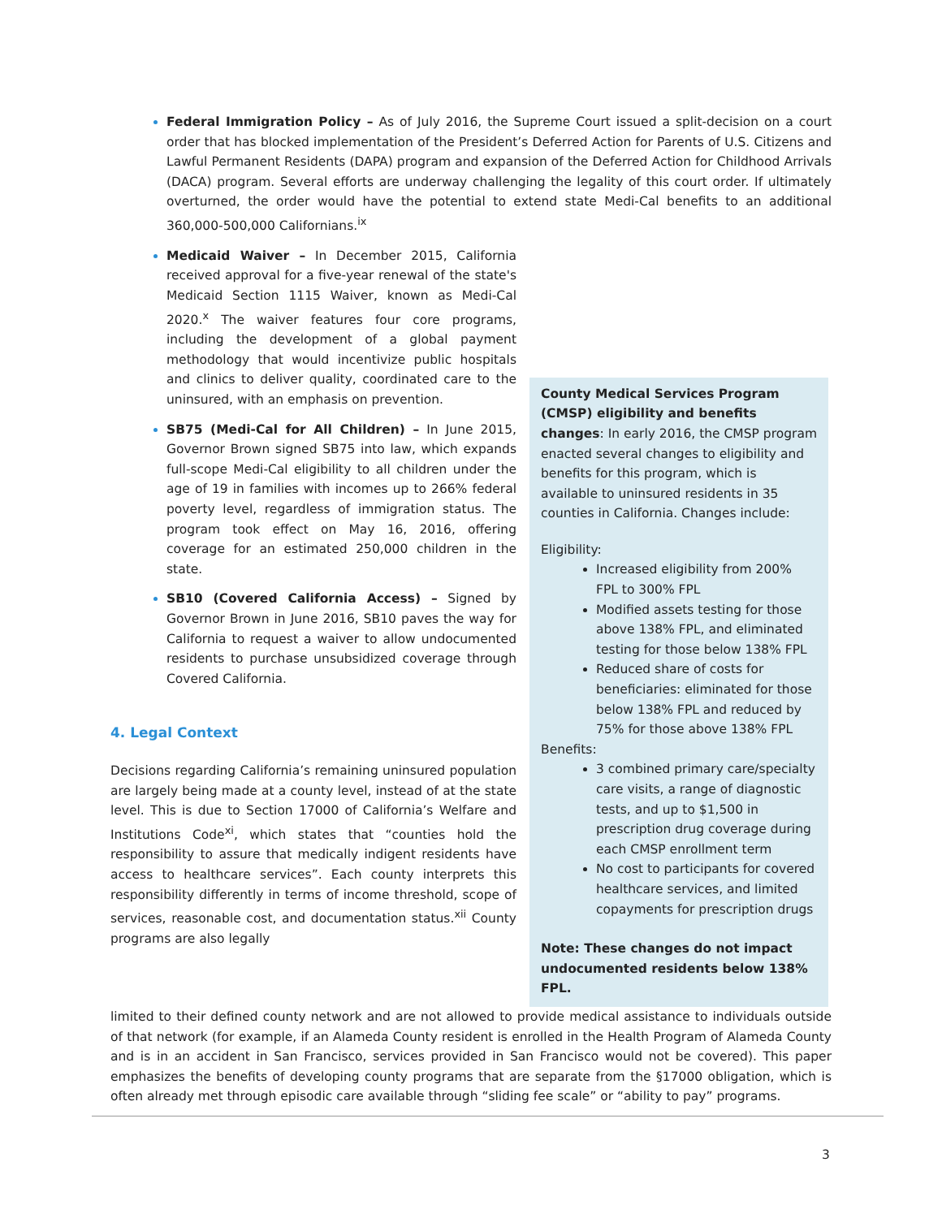Federal Immigration Policy – As of July 2016, the Supreme Court issued a split-decision on a court order that has blocked implementation of the President’s Deferred Action for Parents of U.S. Citizens and Lawful Permanent Residents (DAPA) program and expansion of the Deferred Action for Childhood Arrivals (DACA) program. Several efforts are underway challenging the legality of this court order. If ultimately overturned, the order would have the potential to extend state Medi-Cal benefits to an additional 360,000-500,000 Californians.<sup>ix</sup>
Medicaid Waiver – In December 2015, California received approval for a five-year renewal of the state's Medicaid Section 1115 Waiver, known as Medi-Cal 2020.<sup>x</sup> The waiver features four core programs, including the development of a global payment methodology that would incentivize public hospitals and clinics to deliver quality, coordinated care to the uninsured, with an emphasis on prevention.
SB75 (Medi-Cal for All Children) – In June 2015, Governor Brown signed SB75 into law, which expands full-scope Medi-Cal eligibility to all children under the age of 19 in families with incomes up to 266% federal poverty level, regardless of immigration status. The program took effect on May 16, 2016, offering coverage for an estimated 250,000 children in the state.
SB10 (Covered California Access) – Signed by Governor Brown in June 2016, SB10 paves the way for California to request a waiver to allow undocumented residents to purchase unsubsidized coverage through Covered California.
4. Legal Context
Decisions regarding California’s remaining uninsured population are largely being made at a county level, instead of at the state level. This is due to Section 17000 of California’s Welfare and Institutions Code<sup>xi</sup>, which states that “counties hold the responsibility to assure that medically indigent residents have access to healthcare services”. Each county interprets this responsibility differently in terms of income threshold, scope of services, reasonable cost, and documentation status.<sup>xii</sup> County programs are also legally
County Medical Services Program (CMSP) eligibility and benefits changes: In early 2016, the CMSP program enacted several changes to eligibility and benefits for this program, which is available to uninsured residents in 35 counties in California. Changes include:
Eligibility:
Increased eligibility from 200% FPL to 300% FPL
Modified assets testing for those above 138% FPL, and eliminated testing for those below 138% FPL
Reduced share of costs for beneficiaries: eliminated for those below 138% FPL and reduced by 75% for those above 138% FPL
Benefits:
3 combined primary care/specialty care visits, a range of diagnostic tests, and up to $1,500 in prescription drug coverage during each CMSP enrollment term
No cost to participants for covered healthcare services, and limited copayments for prescription drugs
Note: These changes do not impact undocumented residents below 138% FPL.
limited to their defined county network and are not allowed to provide medical assistance to individuals outside of that network (for example, if an Alameda County resident is enrolled in the Health Program of Alameda County and is in an accident in San Francisco, services provided in San Francisco would not be covered). This paper emphasizes the benefits of developing county programs that are separate from the §17000 obligation, which is often already met through episodic care available through “sliding fee scale” or “ability to pay” programs.
3